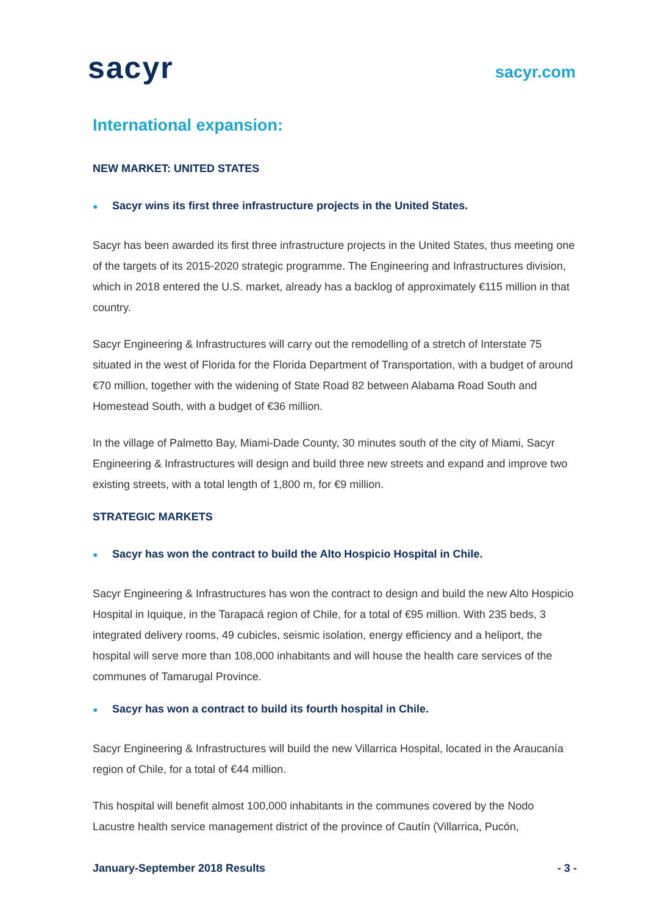sacyr
sacyr.com
International expansion:
NEW MARKET: UNITED STATES
● Sacyr wins its first three infrastructure projects in the United States.
Sacyr has been awarded its first three infrastructure projects in the United States, thus meeting one of the targets of its 2015-2020 strategic programme. The Engineering and Infrastructures division, which in 2018 entered the U.S. market, already has a backlog of approximately €115 million in that country.
Sacyr Engineering & Infrastructures will carry out the remodelling of a stretch of Interstate 75 situated in the west of Florida for the Florida Department of Transportation, with a budget of around €70 million, together with the widening of State Road 82 between Alabama Road South and Homestead South, with a budget of €36 million.
In the village of Palmetto Bay, Miami-Dade County, 30 minutes south of the city of Miami, Sacyr Engineering & Infrastructures will design and build three new streets and expand and improve two existing streets, with a total length of 1,800 m, for €9 million.
STRATEGIC MARKETS
● Sacyr has won the contract to build the Alto Hospicio Hospital in Chile.
Sacyr Engineering & Infrastructures has won the contract to design and build the new Alto Hospicio Hospital in Iquique, in the Tarapacá region of Chile, for a total of €95 million. With 235 beds, 3 integrated delivery rooms, 49 cubicles, seismic isolation, energy efficiency and a heliport, the hospital will serve more than 108,000 inhabitants and will house the health care services of the communes of Tamarugal Province.
● Sacyr has won a contract to build its fourth hospital in Chile.
Sacyr Engineering & Infrastructures will build the new Villarrica Hospital, located in the Araucanía region of Chile, for a total of €44 million.
This hospital will benefit almost 100,000 inhabitants in the communes covered by the Nodo Lacustre health service management district of the province of Cautín (Villarrica, Pucón,
January-September 2018 Results - 3 -